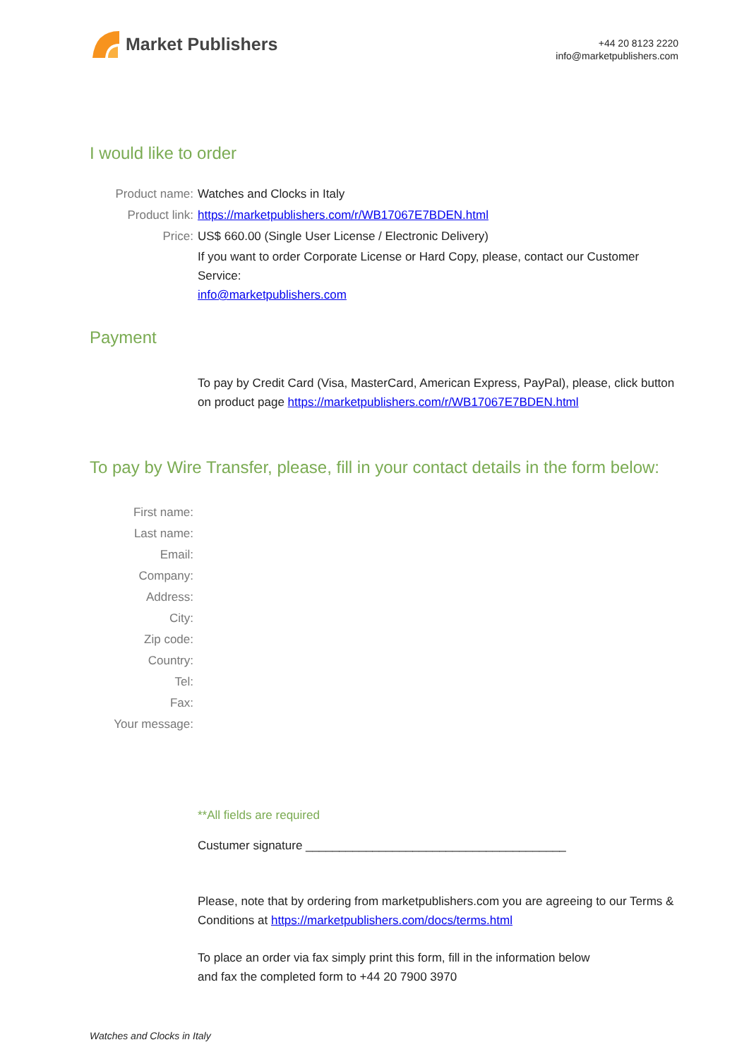Market Publishers
+44 20 8123 2220
info@marketpublishers.com
I would like to order
Product name: Watches and Clocks in Italy
Product link: https://marketpublishers.com/r/WB17067E7BDEN.html
Price: US$ 660.00 (Single User License / Electronic Delivery)
If you want to order Corporate License or Hard Copy, please, contact our Customer Service:
info@marketpublishers.com
Payment
To pay by Credit Card (Visa, MasterCard, American Express, PayPal), please, click button on product page https://marketpublishers.com/r/WB17067E7BDEN.html
To pay by Wire Transfer, please, fill in your contact details in the form below:
First name:
Last name:
Email:
Company:
Address:
City:
Zip code:
Country:
Tel:
Fax:
Your message:
**All fields are required
Custumer signature _______________________________________
Please, note that by ordering from marketpublishers.com you are agreeing to our Terms & Conditions at https://marketpublishers.com/docs/terms.html
To place an order via fax simply print this form, fill in the information below
and fax the completed form to +44 20 7900 3970
Watches and Clocks in Italy